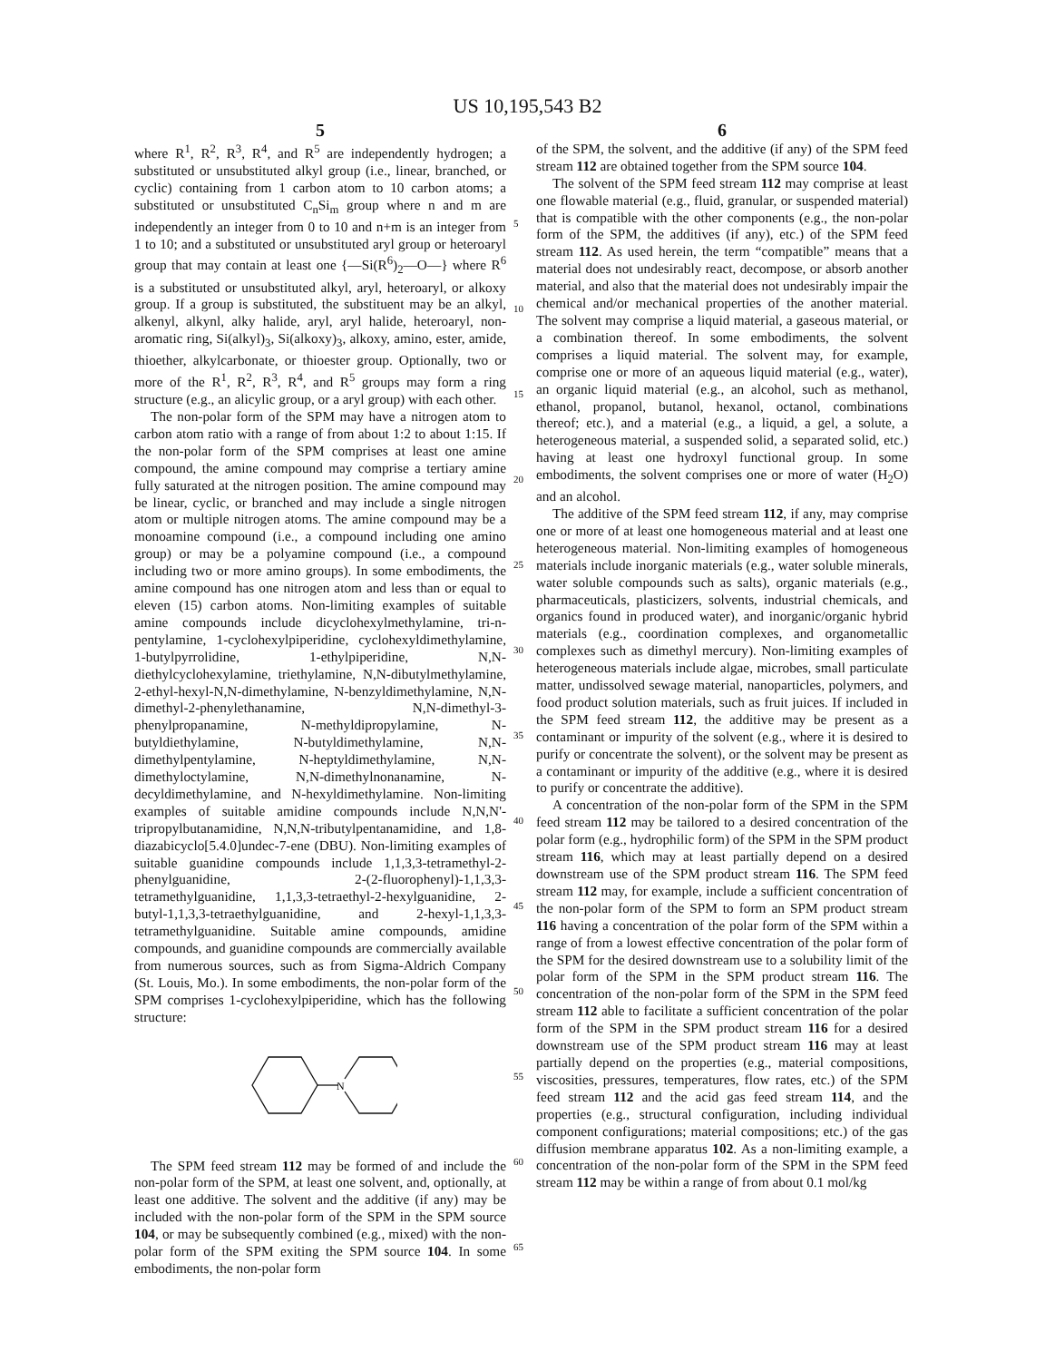US 10,195,543 B2
5
where R<sup>1</sup>, R<sup>2</sup>, R<sup>3</sup>, R<sup>4</sup>, and R<sup>5</sup> are independently hydrogen; a substituted or unsubstituted alkyl group (i.e., linear, branched, or cyclic) containing from 1 carbon atom to 10 carbon atoms; a substituted or unsubstituted C<sub>n</sub>Si<sub>m</sub> group where n and m are independently an integer from 0 to 10 and n+m is an integer from 1 to 10; and a substituted or unsubstituted aryl group or heteroaryl group that may contain at least one {—Si(R<sup>6</sup>)<sub>2</sub>—O—} where R<sup>6</sup> is a substituted or unsubstituted alkyl, aryl, heteroaryl, or alkoxy group. If a group is substituted, the substituent may be an alkyl, alkenyl, alkynl, alky halide, aryl, aryl halide, heteroaryl, non-aromatic ring, Si(alkyl)<sub>3</sub>, Si(alkoxy)<sub>3</sub>, alkoxy, amino, ester, amide, thioether, alkylcarbonate, or thioester group. Optionally, two or more of the R<sup>1</sup>, R<sup>2</sup>, R<sup>3</sup>, R<sup>4</sup>, and R<sup>5</sup> groups may form a ring structure (e.g., an alicylic group, or a aryl group) with each other.
The non-polar form of the SPM may have a nitrogen atom to carbon atom ratio with a range of from about 1:2 to about 1:15. If the non-polar form of the SPM comprises at least one amine compound, the amine compound may comprise a tertiary amine fully saturated at the nitrogen position. The amine compound may be linear, cyclic, or branched and may include a single nitrogen atom or multiple nitrogen atoms. The amine compound may be a monoamine compound (i.e., a compound including one amino group) or may be a polyamine compound (i.e., a compound including two or more amino groups). In some embodiments, the amine compound has one nitrogen atom and less than or equal to eleven (15) carbon atoms. Non-limiting examples of suitable amine compounds include dicyclohexylmethylamine, tri-n-pentylamine, 1-cyclohexylpiperidine, cyclohexyldimethylamine, 1-butylpyrrolidine, 1-ethylpiperidine, N,N-diethylcyclohexylamine, triethylamine, N,N-dibutylmethylamine, 2-ethyl-hexyl-N,N-dimethylamine, N-benzyldimethylamine, N,N-dimethyl-2-phenylethanamine, N,N-dimethyl-3-phenylpropanamine, N-methyldipropylamine, N-butyldiethylamine, N-butyldimethylamine, N,N-dimethylpentylamine, N-heptyldimethylamine, N,N-dimethyloctylamine, N,N-dimethylnonanamine, N-decyldimethylamine, and N-hexyldimethylamine. Non-limiting examples of suitable amidine compounds include N,N,N'-tripropylbutanamidine, N,N,N-tributylpentanamidine, and 1,8-diazabicyclo[5.4.0]undec-7-ene (DBU). Non-limiting examples of suitable guanidine compounds include 1,1,3,3-tetramethyl-2-phenylguanidine, 2-(2-fluorophenyl)-1,1,3,3-tetramethylguanidine, 1,1,3,3-tetraethyl-2-hexylguanidine, 2-butyl-1,1,3,3-tetraethylguanidine, and 2-hexyl-1,1,3,3-tetramethylguanidine. Suitable amine compounds, amidine compounds, and guanidine compounds are commercially available from numerous sources, such as from Sigma-Aldrich Company (St. Louis, Mo.). In some embodiments, the non-polar form of the SPM comprises 1-cyclohexylpiperidine, which has the following structure:
N
The SPM feed stream 112 may be formed of and include the non-polar form of the SPM, at least one solvent, and, optionally, at least one additive. The solvent and the additive (if any) may be included with the non-polar form of the SPM in the SPM source 104, or may be subsequently combined (e.g., mixed) with the non-polar form of the SPM exiting the SPM source 104. In some embodiments, the non-polar form
6
of the SPM, the solvent, and the additive (if any) of the SPM feed stream 112 are obtained together from the SPM source 104.
The solvent of the SPM feed stream 112 may comprise at least one flowable material (e.g., fluid, granular, or suspended material) that is compatible with the other components (e.g., the non-polar form of the SPM, the additives (if any), etc.) of the SPM feed stream 112. As used herein, the term “compatible” means that a material does not undesirably react, decompose, or absorb another material, and also that the material does not undesirably impair the chemical and/or mechanical properties of the another material. The solvent may comprise a liquid material, a gaseous material, or a combination thereof. In some embodiments, the solvent comprises a liquid material. The solvent may, for example, comprise one or more of an aqueous liquid material (e.g., water), an organic liquid material (e.g., an alcohol, such as methanol, ethanol, propanol, butanol, hexanol, octanol, combinations thereof; etc.), and a material (e.g., a liquid, a gel, a solute, a heterogeneous material, a suspended solid, a separated solid, etc.) having at least one hydroxyl functional group. In some embodiments, the solvent comprises one or more of water (H<sub>2</sub>O) and an alcohol.
The additive of the SPM feed stream 112, if any, may comprise one or more of at least one homogeneous material and at least one heterogeneous material. Non-limiting examples of homogeneous materials include inorganic materials (e.g., water soluble minerals, water soluble compounds such as salts), organic materials (e.g., pharmaceuticals, plasticizers, solvents, industrial chemicals, and organics found in produced water), and inorganic/organic hybrid materials (e.g., coordination complexes, and organometallic complexes such as dimethyl mercury). Non-limiting examples of heterogeneous materials include algae, microbes, small particulate matter, undissolved sewage material, nanoparticles, polymers, and food product solution materials, such as fruit juices. If included in the SPM feed stream 112, the additive may be present as a contaminant or impurity of the solvent (e.g., where it is desired to purify or concentrate the solvent), or the solvent may be present as a contaminant or impurity of the additive (e.g., where it is desired to purify or concentrate the additive).
A concentration of the non-polar form of the SPM in the SPM feed stream 112 may be tailored to a desired concentration of the polar form (e.g., hydrophilic form) of the SPM in the SPM product stream 116, which may at least partially depend on a desired downstream use of the SPM product stream 116. The SPM feed stream 112 may, for example, include a sufficient concentration of the non-polar form of the SPM to form an SPM product stream 116 having a concentration of the polar form of the SPM within a range of from a lowest effective concentration of the polar form of the SPM for the desired downstream use to a solubility limit of the polar form of the SPM in the SPM product stream 116. The concentration of the non-polar form of the SPM in the SPM feed stream 112 able to facilitate a sufficient concentration of the polar form of the SPM in the SPM product stream 116 for a desired downstream use of the SPM product stream 116 may at least partially depend on the properties (e.g., material compositions, viscosities, pressures, temperatures, flow rates, etc.) of the SPM feed stream 112 and the acid gas feed stream 114, and the properties (e.g., structural configuration, including individual component configurations; material compositions; etc.) of the gas diffusion membrane apparatus 102. As a non-limiting example, a concentration of the non-polar form of the SPM in the SPM feed stream 112 may be within a range of from about 0.1 mol/kg
5
10
15
20
25
30
35
40
45
50
55
60
65